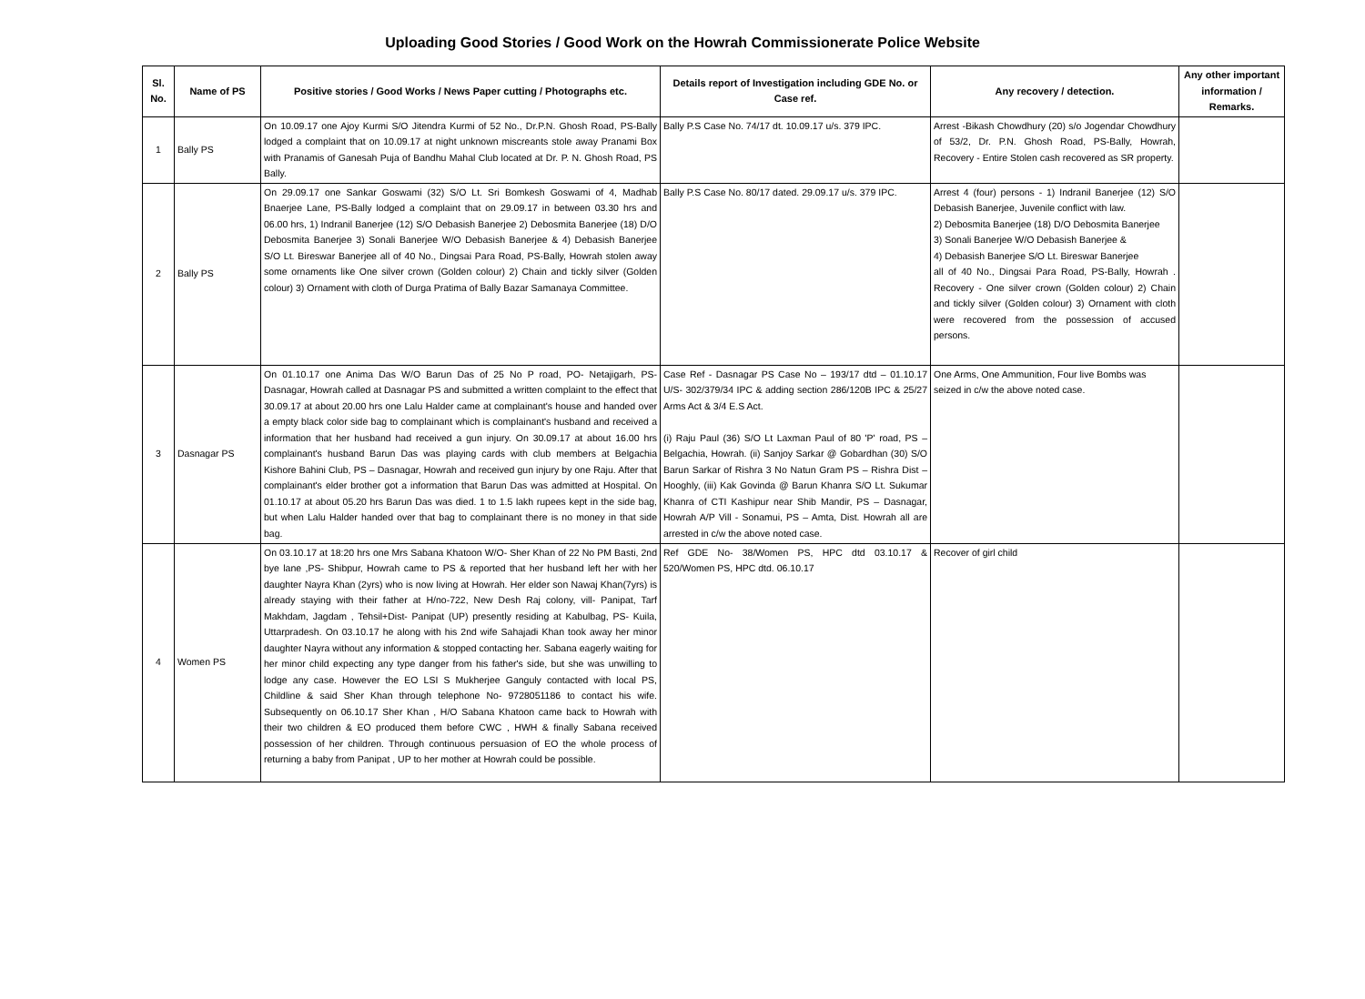Uploading Good Stories / Good Work on the Howrah Commissionerate Police Website
| Sl. No. | Name of PS | Positive stories / Good Works / News Paper cutting / Photographs etc. | Details report of Investigation including GDE No. or Case ref. | Any recovery / detection. | Any other important information / Remarks. |
| --- | --- | --- | --- | --- | --- |
| 1 | Bally PS | On 10.09.17 one Ajoy Kurmi S/O Jitendra Kurmi of 52 No., Dr.P.N. Ghosh Road, PS-Bally lodged a complaint that on 10.09.17 at night unknown miscreants stole away Pranami Box with Pranamis of Ganesah Puja of Bandhu Mahal Club located at Dr. P. N. Ghosh Road, PS Bally. | Bally P.S Case No. 74/17 dt. 10.09.17 u/s. 379 IPC. | Arrest -Bikash Chowdhury (20) s/o Jogendar Chowdhury of 53/2, Dr. P.N. Ghosh Road, PS-Bally, Howrah, Recovery - Entire Stolen cash recovered as SR property. | |
| 2 | Bally PS | On 29.09.17 one Sankar Goswami (32) S/O Lt. Sri Bomkesh Goswami of 4, Madhab Bnaerjee Lane, PS-Bally lodged a complaint that on 29.09.17 in between 03.30 hrs and 06.00 hrs, 1) Indranil Banerjee (12) S/O Debasish Banerjee 2) Debosmita Banerjee (18) D/O Debosmita Banerjee 3) Sonali Banerjee W/O Debasish Banerjee & 4) Debasish Banerjee S/O Lt. Bireswar Banerjee all of 40 No., Dingsai Para Road, PS-Bally, Howrah stolen away some ornaments like One silver crown (Golden colour) 2) Chain and tickly silver (Golden colour) 3) Ornament with cloth of Durga Pratima of Bally Bazar Samanaya Committee. | Bally P.S Case No. 80/17 dated. 29.09.17 u/s. 379 IPC. | Arrest 4 (four) persons - 1) Indranil Banerjee (12) S/O Debasish Banerjee, Juvenile conflict with law. 2) Debosmita Banerjee (18) D/O Debosmita Banerjee 3) Sonali Banerjee W/O Debasish Banerjee & 4) Debasish Banerjee S/O Lt. Bireswar Banerjee all of 40 No., Dingsai Para Road, PS-Bally, Howrah . Recovery - One silver crown (Golden colour) 2) Chain and tickly silver (Golden colour) 3) Ornament with cloth were recovered from the possession of accused persons. | |
| 3 | Dasnagar PS | On 01.10.17 one Anima Das W/O Barun Das of 25 No P road, PO- Netajigarh, PS- Dasnagar, Howrah called at Dasnagar PS and submitted a written complaint to the effect that 30.09.17 at about 20.00 hrs one Lalu Halder came at complainant's house and handed over a empty black color side bag to complainant which is complainant's husband and received a information that her husband had received a gun injury. On 30.09.17 at about 16.00 hrs complainant's husband Barun Das was playing cards with club members at Belgachia Kishore Bahini Club, PS – Dasnagar, Howrah and received gun injury by one Raju. After that complainant's elder brother got a information that Barun Das was admitted at Hospital. On 01.10.17 at about 05.20 hrs Barun Das was died. 1 to 1.5 lakh rupees kept in the side bag, but when Lalu Halder handed over that bag to complainant there is no money in that side bag. | Case Ref - Dasnagar PS Case No – 193/17 dtd – 01.10.17 U/S- 302/379/34 IPC & adding section 286/120B IPC & 25/27 Arms Act & 3/4 E.S Act. (i) Raju Paul (36) S/O Lt Laxman Paul of 80 'P' road, PS – Belgachia, Howrah. (ii) Sanjoy Sarkar @ Gobardhan (30) S/O Barun Sarkar of Rishra 3 No Natun Gram PS – Rishra Dist – Hooghly, (iii) Kak Govinda @ Barun Khanra S/O Lt. Sukumar Khanra of CTI Kashipur near Shib Mandir, PS – Dasnagar, Howrah A/P Vill - Sonamui, PS – Amta, Dist. Howrah all are arrested in c/w the above noted case. | One Arms, One Ammunition, Four live Bombs was seized in c/w the above noted case. | |
| 4 | Women PS | On 03.10.17 at 18:20 hrs one Mrs Sabana Khatoon W/O- Sher Khan of 22 No PM Basti, 2nd bye lane ,PS- Shibpur, Howrah came to PS & reported that her husband left her with her daughter Nayra Khan (2yrs) who is now living at Howrah. Her elder son Nawaj Khan(7yrs) is already staying with their father at H/no-722, New Desh Raj colony, vill- Panipat, Tarf Makhdam, Jagdam , Tehsil+Dist- Panipat (UP) presently residing at Kabulbag, PS- Kuila, Uttarpradesh. On 03.10.17 he along with his 2nd wife Sahajadi Khan took away her minor daughter Nayra without any information & stopped contacting her. Sabana eagerly waiting for her minor child expecting any type danger from his father's side, but she was unwilling to lodge any case. However the EO LSI S Mukherjee Ganguly contacted with local PS, Childline & said Sher Khan through telephone No- 9728051186 to contact his wife. Subsequently on 06.10.17 Sher Khan , H/O Sabana Khatoon came back to Howrah with their two children & EO produced them before CWC , HWH & finally Sabana received possession of her children. Through continuous persuasion of EO the whole process of returning a baby from Panipat , UP to her mother at Howrah could be possible. | Ref GDE No- 38/Women PS, HPC dtd 03.10.17 & 520/Women PS, HPC dtd. 06.10.17 | Recover of girl child | |